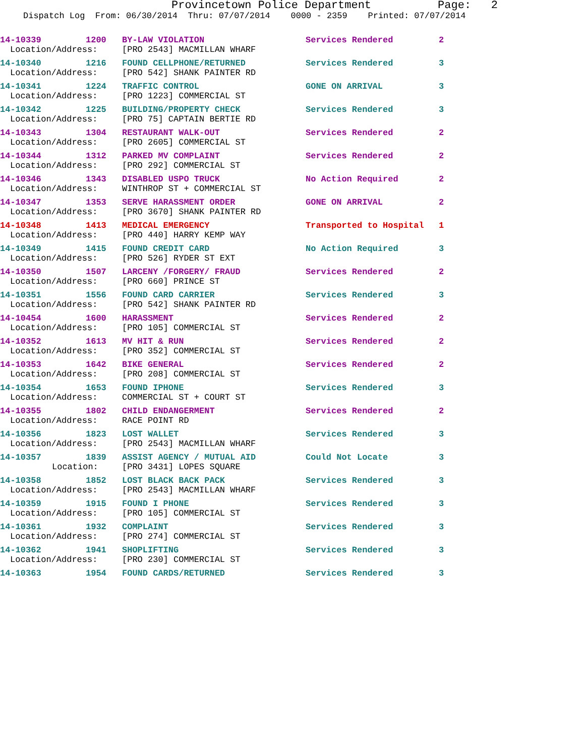Provincetown Police Department Page: 2
Dispatch Log From: 06/30/2014 Thru: 07/07/2014 0000 - 2359 Printed: 07/07/2014
| 14-10339 | 1200 | BY-LAW VIOLATION | Services Rendered | 2 |
| Location/Address: | | [PRO 2543] MACMILLAN WHARF | | |
| 14-10340 | 1216 | FOUND CELLPHONE/RETURNED | Services Rendered | 3 |
| Location/Address: | | [PRO 542] SHANK PAINTER RD | | |
| 14-10341 | 1224 | TRAFFIC CONTROL | GONE ON ARRIVAL | 3 |
| Location/Address: | | [PRO 1223] COMMERCIAL ST | | |
| 14-10342 | 1225 | BUILDING/PROPERTY CHECK | Services Rendered | 3 |
| Location/Address: | | [PRO 75] CAPTAIN BERTIE RD | | |
| 14-10343 | 1304 | RESTAURANT WALK-OUT | Services Rendered | 2 |
| Location/Address: | | [PRO 2605] COMMERCIAL ST | | |
| 14-10344 | 1312 | PARKED MV COMPLAINT | Services Rendered | 2 |
| Location/Address: | | [PRO 292] COMMERCIAL ST | | |
| 14-10346 | 1343 | DISABLED USPO TRUCK | No Action Required | 2 |
| Location/Address: | | WINTHROP ST + COMMERCIAL ST | | |
| 14-10347 | 1353 | SERVE HARASSMENT ORDER | GONE ON ARRIVAL | 2 |
| Location/Address: | | [PRO 3670] SHANK PAINTER RD | | |
| 14-10348 | 1413 | MEDICAL EMERGENCY | Transported to Hospital | 1 |
| Location/Address: | | [PRO 440] HARRY KEMP WAY | | |
| 14-10349 | 1415 | FOUND CREDIT CARD | No Action Required | 3 |
| Location/Address: | | [PRO 526] RYDER ST EXT | | |
| 14-10350 | 1507 | LARCENY /FORGERY/ FRAUD | Services Rendered | 2 |
| Location/Address: | | [PRO 660] PRINCE ST | | |
| 14-10351 | 1556 | FOUND CARD CARRIER | Services Rendered | 3 |
| Location/Address: | | [PRO 542] SHANK PAINTER RD | | |
| 14-10454 | 1600 | HARASSMENT | Services Rendered | 2 |
| Location/Address: | | [PRO 105] COMMERCIAL ST | | |
| 14-10352 | 1613 | MV HIT & RUN | Services Rendered | 2 |
| Location/Address: | | [PRO 352] COMMERCIAL ST | | |
| 14-10353 | 1642 | BIKE GENERAL | Services Rendered | 2 |
| Location/Address: | | [PRO 208] COMMERCIAL ST | | |
| 14-10354 | 1653 | FOUND IPHONE | Services Rendered | 3 |
| Location/Address: | | COMMERCIAL ST + COURT ST | | |
| 14-10355 | 1802 | CHILD ENDANGERMENT | Services Rendered | 2 |
| Location/Address: | | RACE POINT RD | | |
| 14-10356 | 1823 | LOST WALLET | Services Rendered | 3 |
| Location/Address: | | [PRO 2543] MACMILLAN WHARF | | |
| 14-10357 | 1839 | ASSIST AGENCY / MUTUAL AID | Could Not Locate | 3 |
| Location: | | [PRO 3431] LOPES SQUARE | | |
| 14-10358 | 1852 | LOST BLACK BACK PACK | Services Rendered | 3 |
| Location/Address: | | [PRO 2543] MACMILLAN WHARF | | |
| 14-10359 | 1915 | FOUND I PHONE | Services Rendered | 3 |
| Location/Address: | | [PRO 105] COMMERCIAL ST | | |
| 14-10361 | 1932 | COMPLAINT | Services Rendered | 3 |
| Location/Address: | | [PRO 274] COMMERCIAL ST | | |
| 14-10362 | 1941 | SHOPLIFTING | Services Rendered | 3 |
| Location/Address: | | [PRO 230] COMMERCIAL ST | | |
| 14-10363 | 1954 | FOUND CARDS/RETURNED | Services Rendered | 3 |